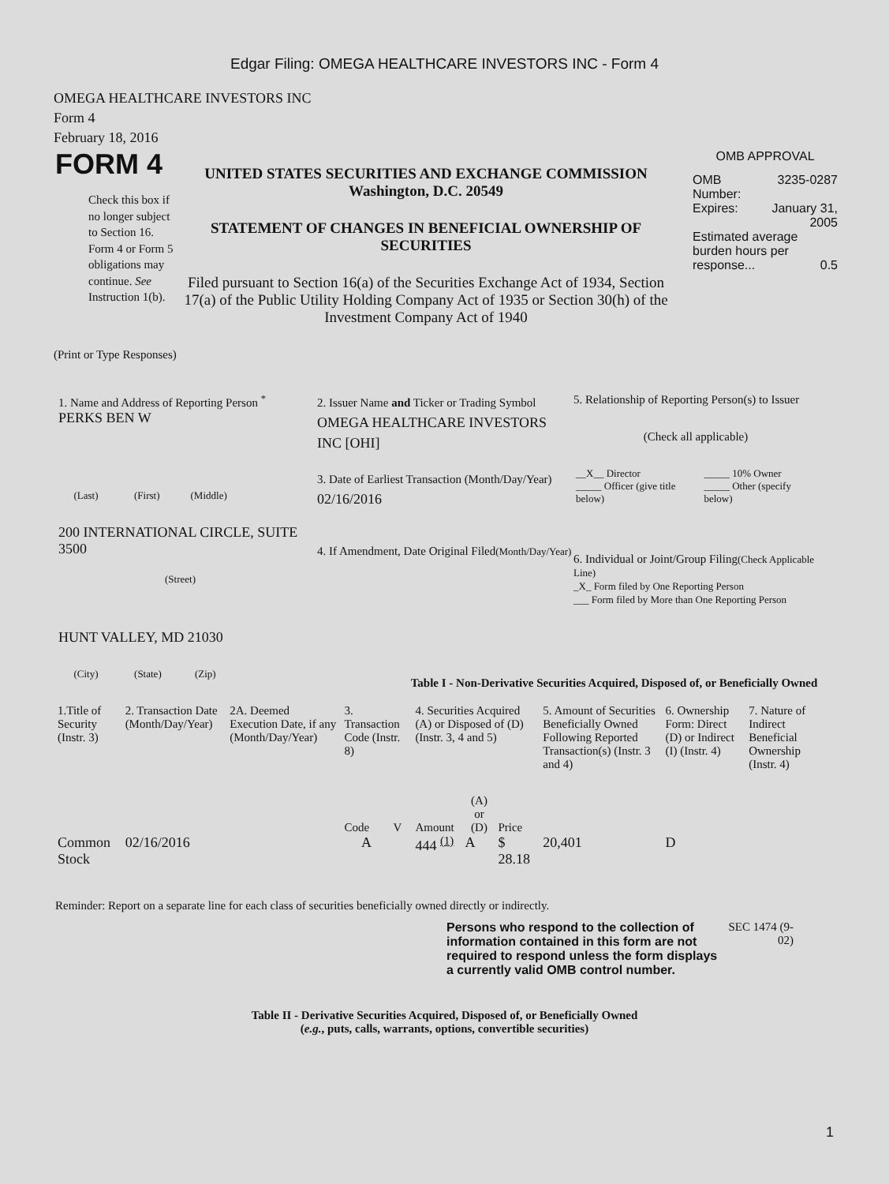Edgar Filing: OMEGA HEALTHCARE INVESTORS INC - Form 4
OMEGA HEALTHCARE INVESTORS INC
Form 4
February 18, 2016
FORM 4
Check this box if no longer subject to Section 16. Form 4 or Form 5 obligations may continue. See Instruction 1(b).
UNITED STATES SECURITIES AND EXCHANGE COMMISSION
Washington, D.C. 20549
STATEMENT OF CHANGES IN BENEFICIAL OWNERSHIP OF SECURITIES
Filed pursuant to Section 16(a) of the Securities Exchange Act of 1934, Section 17(a) of the Public Utility Holding Company Act of 1935 or Section 30(h) of the Investment Company Act of 1940
OMB APPROVAL
| OMB Number: | 3235-0287 |
| Expires: | January 31, 2005 |
| Estimated average burden hours per response... 0.5 | |
(Print or Type Responses)
1. Name and Address of Reporting Person <sup>*</sup>
PERKS BEN W
(Last) (First) (Middle)
200 INTERNATIONAL CIRCLE, SUITE 3500
(Street)
HUNT VALLEY, MD 21030
(City) (State) (Zip)
2. Issuer Name and Ticker or Trading Symbol
OMEGA HEALTHCARE INVESTORS INC [OHI]
3. Date of Earliest Transaction (Month/Day/Year)
02/16/2016
4. If Amendment, Date Original Filed(Month/Day/Year)
5. Relationship of Reporting Person(s) to Issuer
(Check all applicable)
| __X__ Director | _____ 10% Owner |
| _____ Officer (give title below) | _____ Other (specify below) |
6. Individual or Joint/Group Filing(Check Applicable Line)
_X_ Form filed by One Reporting Person
___ Form filed by More than One Reporting Person
Table I - Non-Derivative Securities Acquired, Disposed of, or Beneficially Owned
| 1.Title of Security (Instr. 3) | 2. Transaction Date (Month/Day/Year) | 2A. Deemed Execution Date, if any (Month/Day/Year) | 3. Transaction Code (Instr. 8) | | 4. Securities Acquired (A) or Disposed of (D) (Instr. 3, 4 and 5) | | | 5. Amount of Securities Beneficially Owned Following Reported Transaction(s) (Instr. 3 and 4) | 6. Ownership Form: Direct (D) or Indirect (I) (Instr. 4) | 7. Nature of Indirect Beneficial Ownership (Instr. 4) |
| | | | Code | V | Amount | (A) or (D) | Price | | | |
| Common Stock | 02/16/2016 | | A | | 444 <sup>(1)</sup> | A | $ 28.18 | 20,401 | D | |
Reminder: Report on a separate line for each class of securities beneficially owned directly or indirectly.
Persons who respond to the collection of information contained in this form are not required to respond unless the form displays a currently valid OMB control number.
SEC 1474 (9-02)
Table II - Derivative Securities Acquired, Disposed of, or Beneficially Owned
(e.g., puts, calls, warrants, options, convertible securities)
1